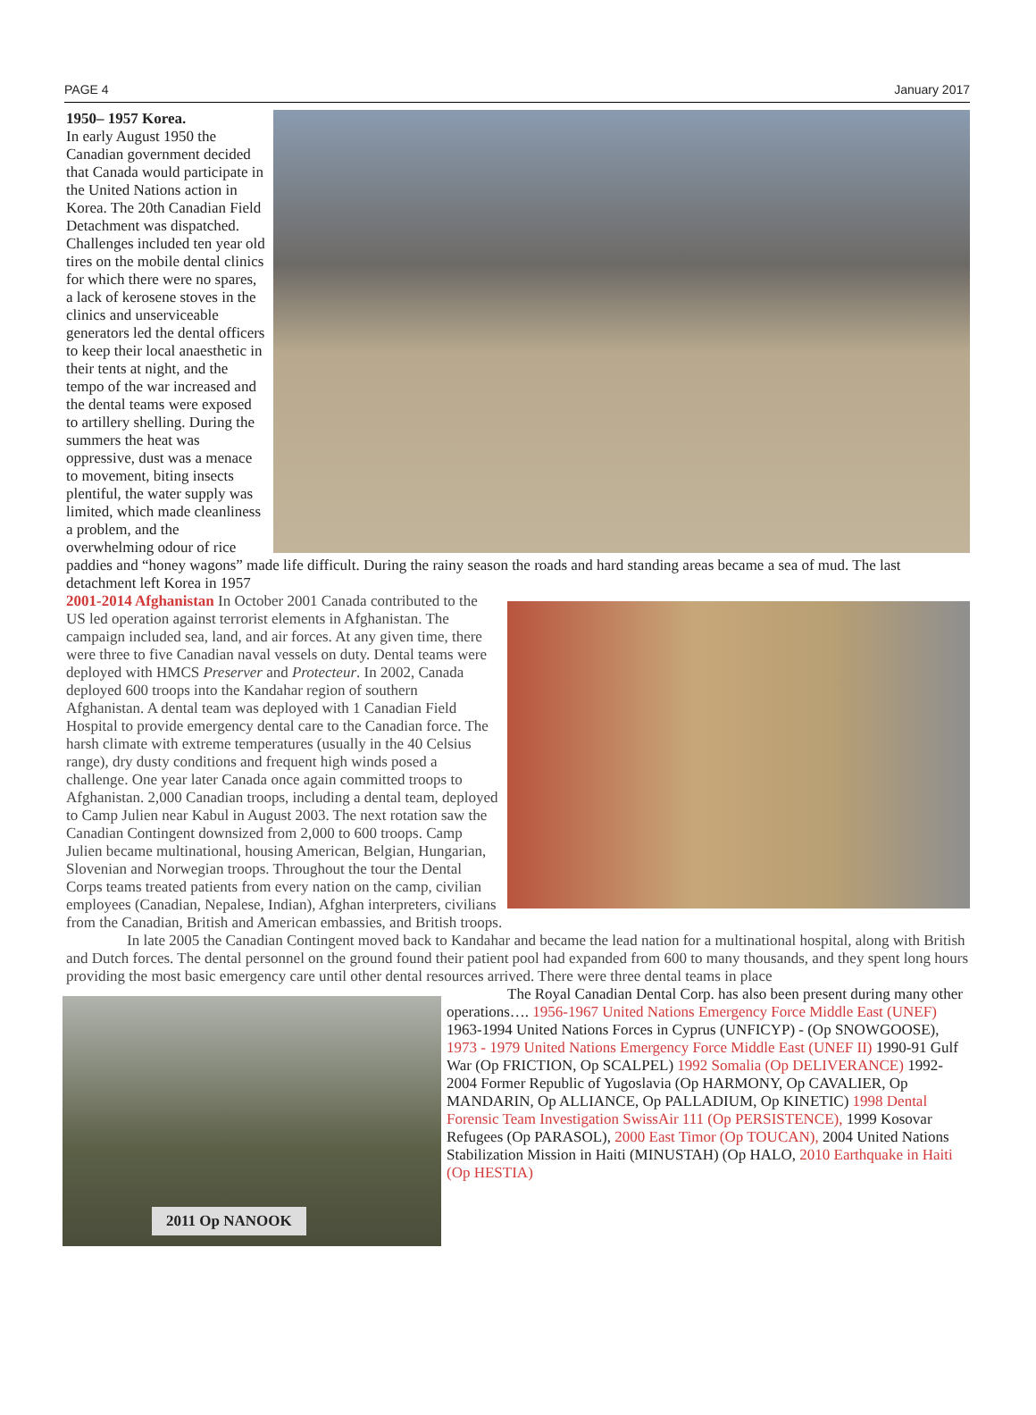PAGE 4 January 2017
1950– 1957 Korea.
In early August 1950 the Canadian government decided that Canada would participate in the United Nations action in Korea. The 20th Canadian Field Detachment was dispatched. Challenges included ten year old tires on the mobile dental clinics for which there were no spares, a lack of kerosene stoves in the clinics and unserviceable generators led the dental officers to keep their local anaesthetic in their tents at night, and the tempo of the war increased and the dental teams were exposed to artillery shelling. During the summers the heat was oppressive, dust was a menace to movement, biting insects plentiful, the water supply was limited, which made cleanliness a problem, and the overwhelming odour of rice paddies and “honey wagons” made life difficult. During the rainy season the roads and hard standing areas became a sea of mud. The last detachment left Korea in 1957
2001-2014 Afghanistan In October 2001 Canada contributed to the US led operation against terrorist elements in Afghanistan. The campaign included sea, land, and air forces. At any given time, there were three to five Canadian naval vessels on duty. Dental teams were deployed with HMCS Preserver and Protecteur. In 2002, Canada deployed 600 troops into the Kandahar region of southern Afghanistan. A dental team was deployed with 1 Canadian Field Hospital to provide emergency dental care to the Canadian force. The harsh climate with extreme temperatures (usually in the 40 Celsius range), dry dusty conditions and frequent high winds posed a challenge. One year later Canada once again committed troops to Afghanistan. 2,000 Canadian troops, including a dental team, deployed to Camp Julien near Kabul in August 2003. The next rotation saw the Canadian Contingent downsized from 2,000 to 600 troops. Camp Julien became multinational, housing American, Belgian, Hungarian, Slovenian and Norwegian troops. Throughout the tour the Dental Corps teams treated patients from every nation on the camp, civilian employees (Canadian, Nepalese, Indian), Afghan interpreters, civilians from the Canadian, British and American embassies, and British troops.
In late 2005 the Canadian Contingent moved back to Kandahar and became the lead nation for a multinational hospital, along with British and Dutch forces. The dental personnel on the ground found their patient pool had expanded from 600 to many thousands, and they spent long hours providing the most basic emergency care until other dental resources arrived. There were three dental teams in place
2011 Op NANOOK
The Royal Canadian Dental Corp. has also been present during many other operations…. 1956-1967 United Nations Emergency Force Middle East (UNEF) 1963-1994 United Nations Forces in Cyprus (UNFICYP) - (Op SNOWGOOSE), 1973 - 1979 United Nations Emergency Force Middle East (UNEF II) 1990-91 Gulf War (Op FRICTION, Op SCALPEL) 1992 Somalia (Op DELIVERANCE) 1992-2004 Former Republic of Yugoslavia (Op HARMONY, Op CAVALIER, Op MANDARIN, Op ALLIANCE, Op PALLADIUM, Op KINETIC) 1998 Dental Forensic Team Investigation SwissAir 111 (Op PERSISTENCE), 1999 Kosovar Refugees (Op PARASOL), 2000 East Timor (Op TOUCAN), 2004 United Nations Stabilization Mission in Haiti (MINUSTAH) (Op HALO, 2010 Earthquake in Haiti (Op HESTIA)